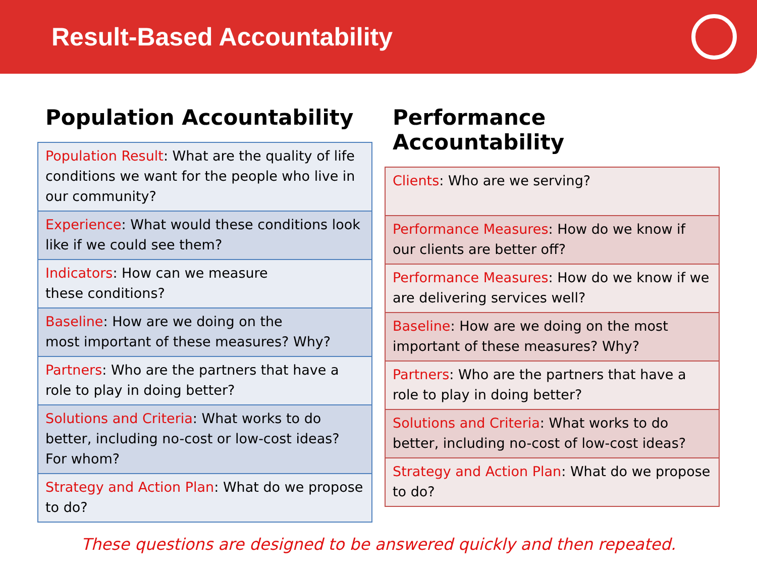Result-Based Accountability
Population Accountability
| Population Result : What are the quality of life conditions we want for the people who live in our community? |
| Experience : What would these conditions look like if we could see them? |
| Indicators : How can we measure these conditions? |
| Baseline : How are we doing on the most important of these measures? Why? |
| Partners : Who are the partners that have a role to play in doing better? |
| Solutions and Criteria : What works to do better, including no-cost or low-cost ideas? For whom? |
| Strategy and Action Plan : What do we propose to do? |
Performance Accountability
| Clients : Who are we serving? |
| Performance Measures : How do we know if our clients are better off? |
| Performance Measures : How do we know if we are delivering services well? |
| Baseline : How are we doing on the most important of these measures? Why? |
| Partners : Who are the partners that have a role to play in doing better? |
| Solutions and Criteria : What works to do better, including no-cost of low-cost ideas? |
| Strategy and Action Plan : What do we propose to do? |
These questions are designed to be answered quickly and then repeated.